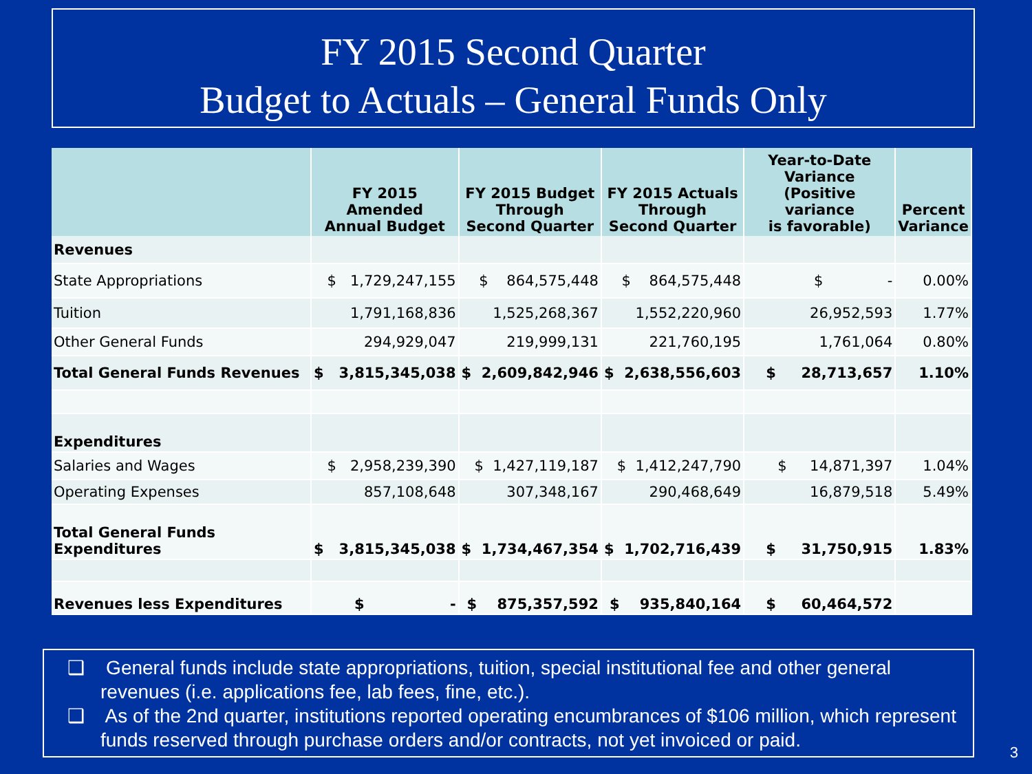FY 2015 Second Quarter
Budget to Actuals – General Funds Only
| | FY 2015 Amended Annual Budget | FY 2015 Budget Through Second Quarter | FY 2015 Actuals Through Second Quarter | Year-to-Date Variance (Positive variance is favorable) | Percent Variance |
| --- | --- | --- | --- | --- | --- |
| Revenues | | | | | |
| State Appropriations | $ 1,729,247,155 | $ 864,575,448 | $ 864,575,448 | $ - | 0.00% |
| Tuition | 1,791,168,836 | 1,525,268,367 | 1,552,220,960 | 26,952,593 | 1.77% |
| Other General Funds | 294,929,047 | 219,999,131 | 221,760,195 | 1,761,064 | 0.80% |
| Total General Funds Revenues | $ 3,815,345,038 | $ 2,609,842,946 | $ 2,638,556,603 | $ 28,713,657 | 1.10% |
| Expenditures | | | | | |
| Salaries and Wages | $ 2,958,239,390 | $ 1,427,119,187 | $ 1,412,247,790 | $ 14,871,397 | 1.04% |
| Operating Expenses | 857,108,648 | 307,348,167 | 290,468,649 | 16,879,518 | 5.49% |
| Total General Funds Expenditures | $ 3,815,345,038 | $ 1,734,467,354 | $ 1,702,716,439 | $ 31,750,915 | 1.83% |
| Revenues less Expenditures | $ - | $ 875,357,592 | $ 935,840,164 | $ 60,464,572 | |
❑ General funds include state appropriations, tuition, special institutional fee and other general revenues (i.e. applications fee, lab fees, fine, etc.).
❑ As of the 2nd quarter, institutions reported operating encumbrances of $106 million, which represent funds reserved through purchase orders and/or contracts, not yet invoiced or paid.
3